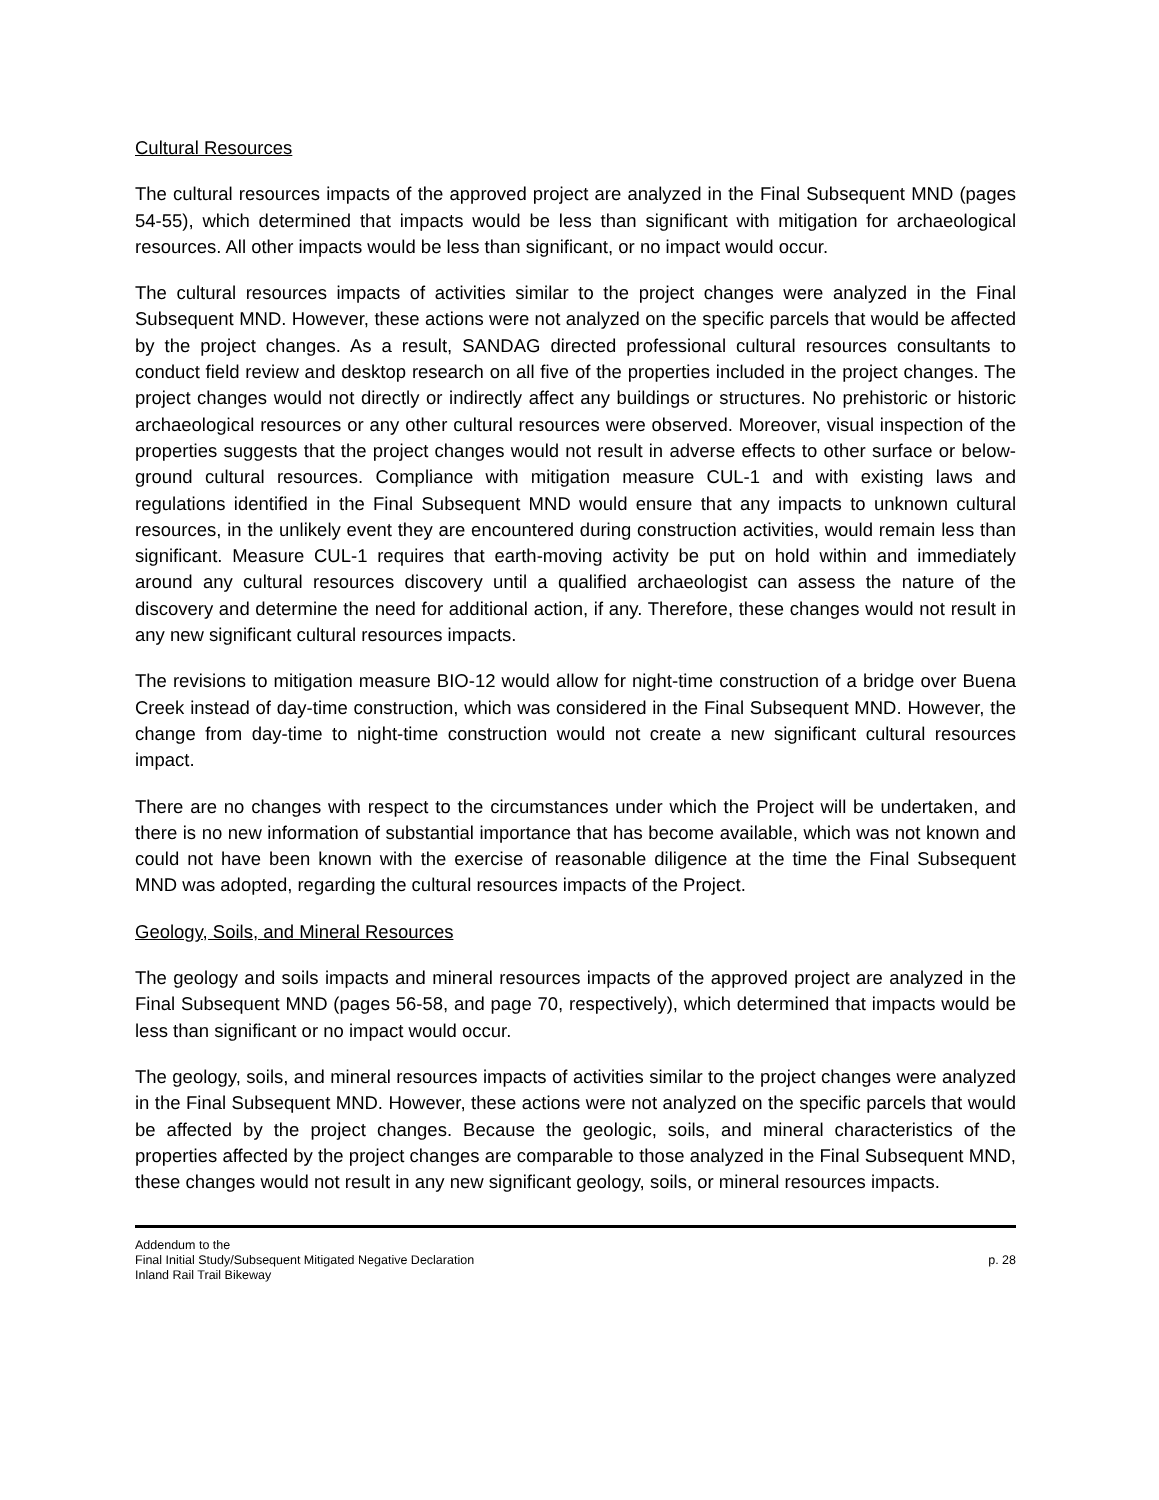Cultural Resources
The cultural resources impacts of the approved project are analyzed in the Final Subsequent MND (pages 54-55), which determined that impacts would be less than significant with mitigation for archaeological resources. All other impacts would be less than significant, or no impact would occur.
The cultural resources impacts of activities similar to the project changes were analyzed in the Final Subsequent MND. However, these actions were not analyzed on the specific parcels that would be affected by the project changes. As a result, SANDAG directed professional cultural resources consultants to conduct field review and desktop research on all five of the properties included in the project changes. The project changes would not directly or indirectly affect any buildings or structures. No prehistoric or historic archaeological resources or any other cultural resources were observed. Moreover, visual inspection of the properties suggests that the project changes would not result in adverse effects to other surface or below-ground cultural resources. Compliance with mitigation measure CUL-1 and with existing laws and regulations identified in the Final Subsequent MND would ensure that any impacts to unknown cultural resources, in the unlikely event they are encountered during construction activities, would remain less than significant. Measure CUL-1 requires that earth-moving activity be put on hold within and immediately around any cultural resources discovery until a qualified archaeologist can assess the nature of the discovery and determine the need for additional action, if any. Therefore, these changes would not result in any new significant cultural resources impacts.
The revisions to mitigation measure BIO-12 would allow for night-time construction of a bridge over Buena Creek instead of day-time construction, which was considered in the Final Subsequent MND. However, the change from day-time to night-time construction would not create a new significant cultural resources impact.
There are no changes with respect to the circumstances under which the Project will be undertaken, and there is no new information of substantial importance that has become available, which was not known and could not have been known with the exercise of reasonable diligence at the time the Final Subsequent MND was adopted, regarding the cultural resources impacts of the Project.
Geology, Soils, and Mineral Resources
The geology and soils impacts and mineral resources impacts of the approved project are analyzed in the Final Subsequent MND (pages 56-58, and page 70, respectively), which determined that impacts would be less than significant or no impact would occur.
The geology, soils, and mineral resources impacts of activities similar to the project changes were analyzed in the Final Subsequent MND. However, these actions were not analyzed on the specific parcels that would be affected by the project changes. Because the geologic, soils, and mineral characteristics of the properties affected by the project changes are comparable to those analyzed in the Final Subsequent MND, these changes would not result in any new significant geology, soils, or mineral resources impacts.
Addendum to the
Final Initial Study/Subsequent Mitigated Negative Declaration p. 28
Inland Rail Trail Bikeway